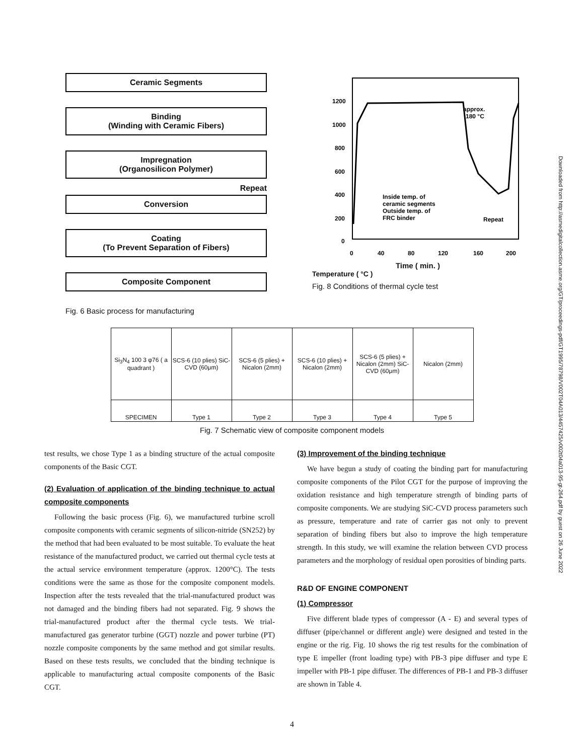Downloaded from http://asmedigitalcollection.asme.org/GT/proceedings-pdf/GT1995/78798/V002T04A013/4457425/v002t04a013-95-gt-264.pdf by guest on 26 June 2022
Ceramic Segments
Binding
(Winding with Ceramic Fibers)
Impregnation
(Organosilicon Polymer)
Repeat
Conversion
Coating
(To Prevent Separation of Fibers)
Composite Component
Fig. 6 Basic process for manufacturing
1200
1000
800
600
400
200
0
0
40
80
120
160
200
approx.
180 °C
Inside temp. of
ceramic segments
Outside temp. of
FRC binder
Repeat
Time ( min. )
Temperature ( °C )
Fig. 8 Conditions of thermal cycle test
| Si<sub>3</sub>N<sub>4</sub> 100 3 φ76 ( a quadrant ) | SCS-6 (10 plies) SiC-CVD (60μm) | SCS-6 (5 plies) + Nicalon (2mm) | SCS-6 (10 plies) + Nicalon (2mm) | SCS-6 (5 plies) + Nicalon (2mm) SiC-CVD (60μm) | Nicalon (2mm) |
| SPECIMEN | Type 1 | Type 2 | Type 3 | Type 4 | Type 5 |
Fig. 7 Schematic view of composite component models
test results, we chose Type 1 as a binding structure of the actual composite components of the Basic CGT.
(2) Evaluation of application of the binding technique to actual composite components
Following the basic process (Fig. 6), we manufactured turbine scroll composite components with ceramic segments of silicon-nitride (SN252) by the method that had been evaluated to be most suitable. To evaluate the heat resistance of the manufactured product, we carried out thermal cycle tests at the actual service environment temperature (approx. 1200°C). The tests conditions were the same as those for the composite component models. Inspection after the tests revealed that the trial-manufactured product was not damaged and the binding fibers had not separated. Fig. 9 shows the trial-manufactured product after the thermal cycle tests. We trial-manufactured gas generator turbine (GGT) nozzle and power turbine (PT) nozzle composite components by the same method and got similar results. Based on these tests results, we concluded that the binding technique is applicable to manufacturing actual composite components of the Basic CGT.
(3) Improvement of the binding technique
We have begun a study of coating the binding part for manufacturing composite components of the Pilot CGT for the purpose of improving the oxidation resistance and high temperature strength of binding parts of composite components. We are studying SiC-CVD process parameters such as pressure, temperature and rate of carrier gas not only to prevent separation of binding fibers but also to improve the high temperature strength. In this study, we will examine the relation between CVD process parameters and the morphology of residual open porosities of binding parts.
R&D OF ENGINE COMPONENT
(1) Compressor
Five different blade types of compressor (A - E) and several types of diffuser (pipe/channel or different angle) were designed and tested in the engine or the rig. Fig. 10 shows the rig test results for the combination of type E impeller (front loading type) with PB-3 pipe diffuser and type E impeller with PB-1 pipe diffuser. The differences of PB-1 and PB-3 diffuser are shown in Table 4.
4